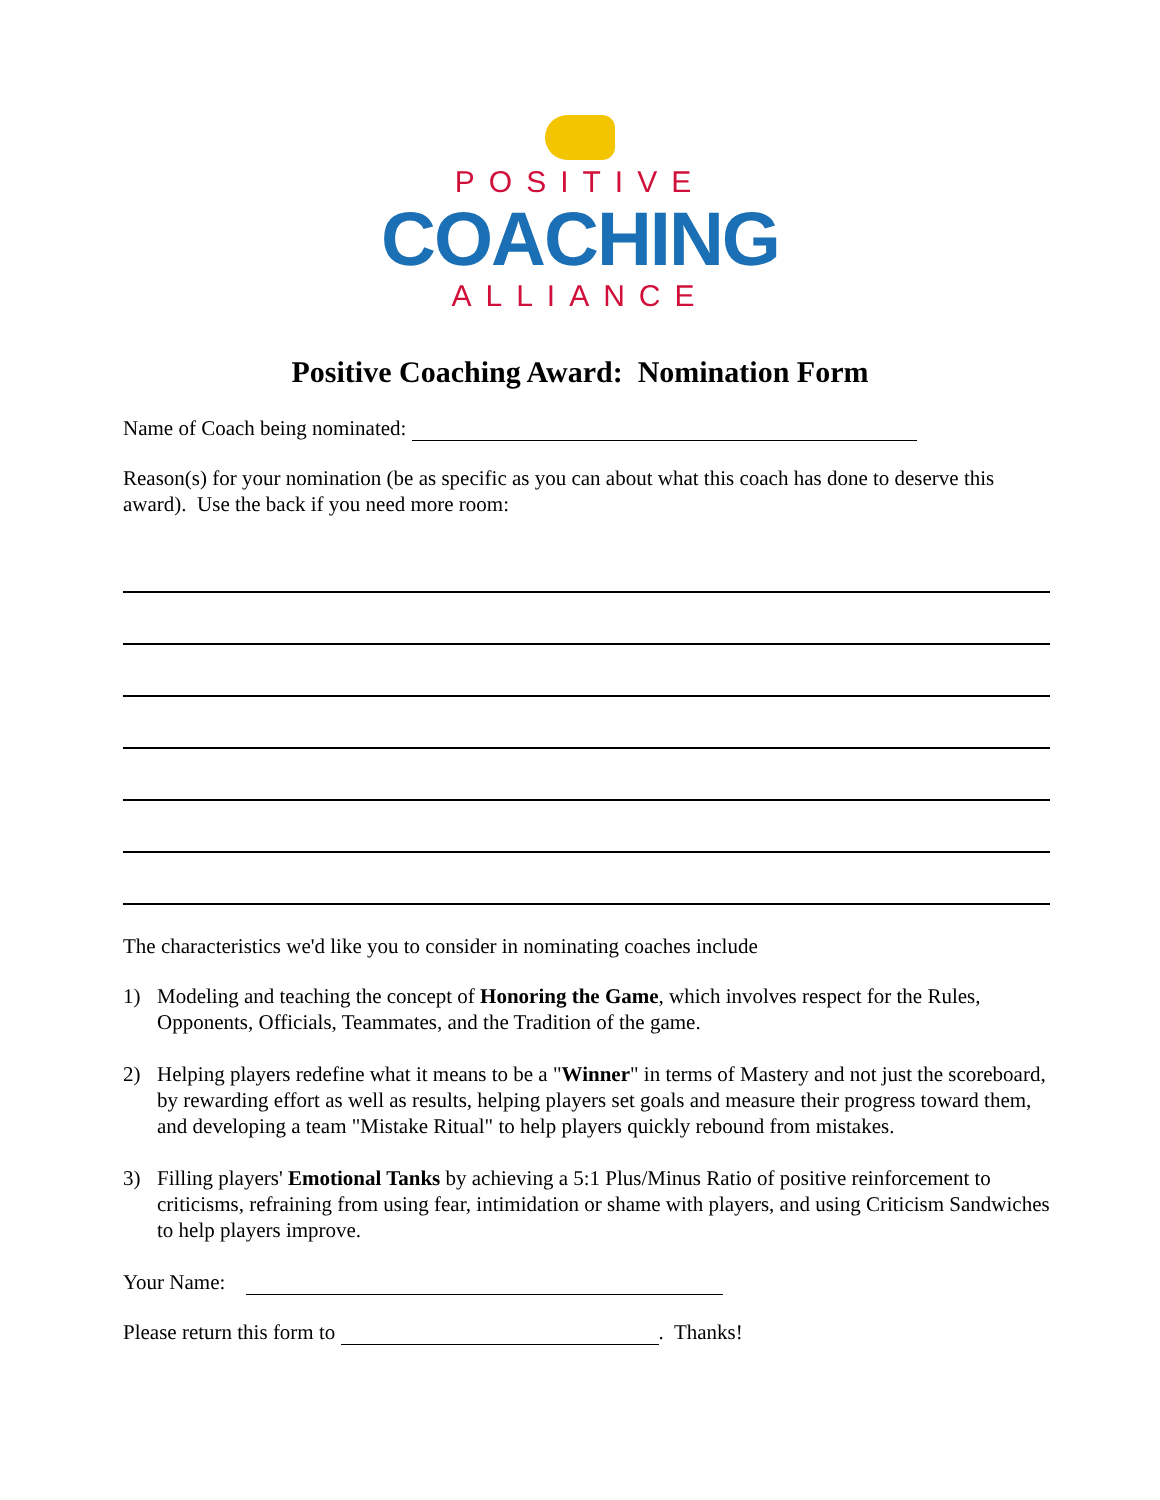POSITIVE
COACHING
ALLIANCE
Positive Coaching Award: Nomination Form
Name of Coach being nominated:
Reason(s) for your nomination (be as specific as you can about what this coach has done to deserve this award). Use the back if you need more room:
The characteristics we'd like you to consider in nominating coaches include
1) Modeling and teaching the concept of Honoring the Game, which involves respect for the Rules, Opponents, Officials, Teammates, and the Tradition of the game.
2) Helping players redefine what it means to be a "Winner" in terms of Mastery and not just the scoreboard, by rewarding effort as well as results, helping players set goals and measure their progress toward them, and developing a team "Mistake Ritual" to help players quickly rebound from mistakes.
3) Filling players' Emotional Tanks by achieving a 5:1 Plus/Minus Ratio of positive reinforcement to criticisms, refraining from using fear, intimidation or shame with players, and using Criticism Sandwiches to help players improve.
Your Name:
Please return this form to . Thanks!